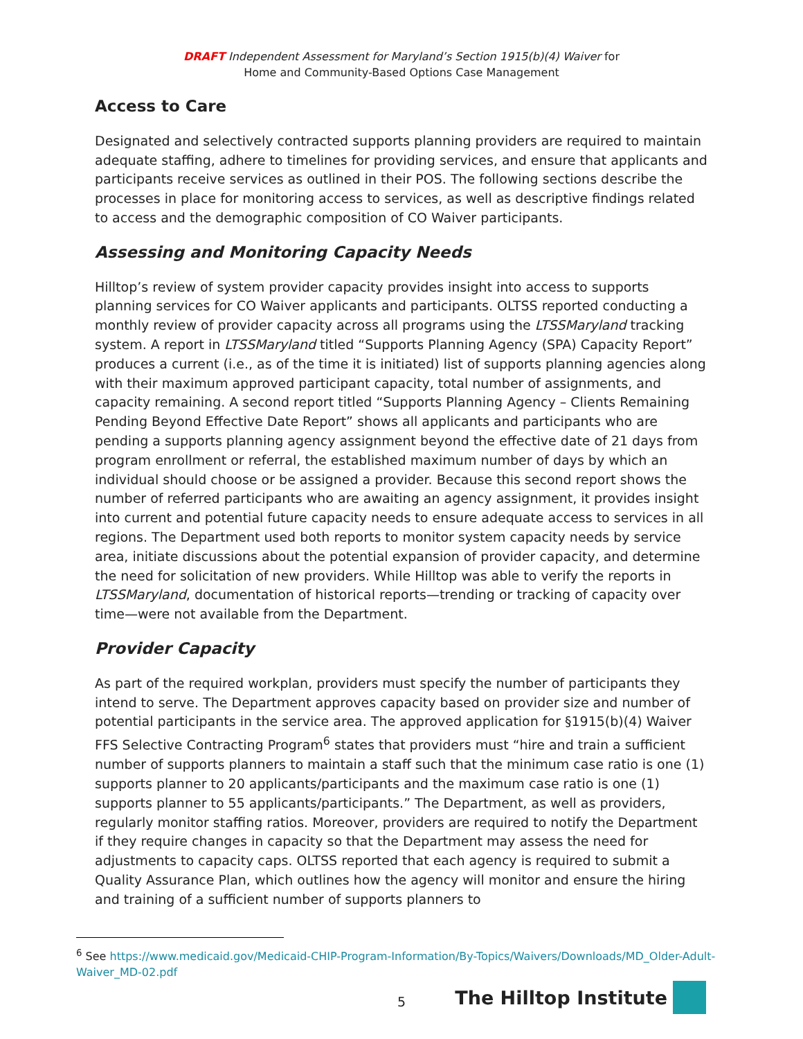DRAFT Independent Assessment for Maryland’s Section 1915(b)(4) Waiver for
Home and Community-Based Options Case Management
Access to Care
Designated and selectively contracted supports planning providers are required to maintain adequate staffing, adhere to timelines for providing services, and ensure that applicants and participants receive services as outlined in their POS. The following sections describe the processes in place for monitoring access to services, as well as descriptive findings related to access and the demographic composition of CO Waiver participants.
Assessing and Monitoring Capacity Needs
Hilltop’s review of system provider capacity provides insight into access to supports planning services for CO Waiver applicants and participants. OLTSS reported conducting a monthly review of provider capacity across all programs using the LTSSMaryland tracking system. A report in LTSSMaryland titled “Supports Planning Agency (SPA) Capacity Report” produces a current (i.e., as of the time it is initiated) list of supports planning agencies along with their maximum approved participant capacity, total number of assignments, and capacity remaining. A second report titled “Supports Planning Agency – Clients Remaining Pending Beyond Effective Date Report” shows all applicants and participants who are pending a supports planning agency assignment beyond the effective date of 21 days from program enrollment or referral, the established maximum number of days by which an individual should choose or be assigned a provider. Because this second report shows the number of referred participants who are awaiting an agency assignment, it provides insight into current and potential future capacity needs to ensure adequate access to services in all regions. The Department used both reports to monitor system capacity needs by service area, initiate discussions about the potential expansion of provider capacity, and determine the need for solicitation of new providers. While Hilltop was able to verify the reports in LTSSMaryland, documentation of historical reports—trending or tracking of capacity over time—were not available from the Department.
Provider Capacity
As part of the required workplan, providers must specify the number of participants they intend to serve. The Department approves capacity based on provider size and number of potential participants in the service area. The approved application for §1915(b)(4) Waiver FFS Selective Contracting Program<sup>6</sup> states that providers must “hire and train a sufficient number of supports planners to maintain a staff such that the minimum case ratio is one (1) supports planner to 20 applicants/participants and the maximum case ratio is one (1) supports planner to 55 applicants/participants.” The Department, as well as providers, regularly monitor staffing ratios. Moreover, providers are required to notify the Department if they require changes in capacity so that the Department may assess the need for adjustments to capacity caps. OLTSS reported that each agency is required to submit a Quality Assurance Plan, which outlines how the agency will monitor and ensure the hiring and training of a sufficient number of supports planners to
<sup>6</sup> See https://www.medicaid.gov/Medicaid-CHIP-Program-Information/By-Topics/Waivers/Downloads/MD_Older-Adult-Waiver_MD-02.pdf
5
The Hilltop Institute